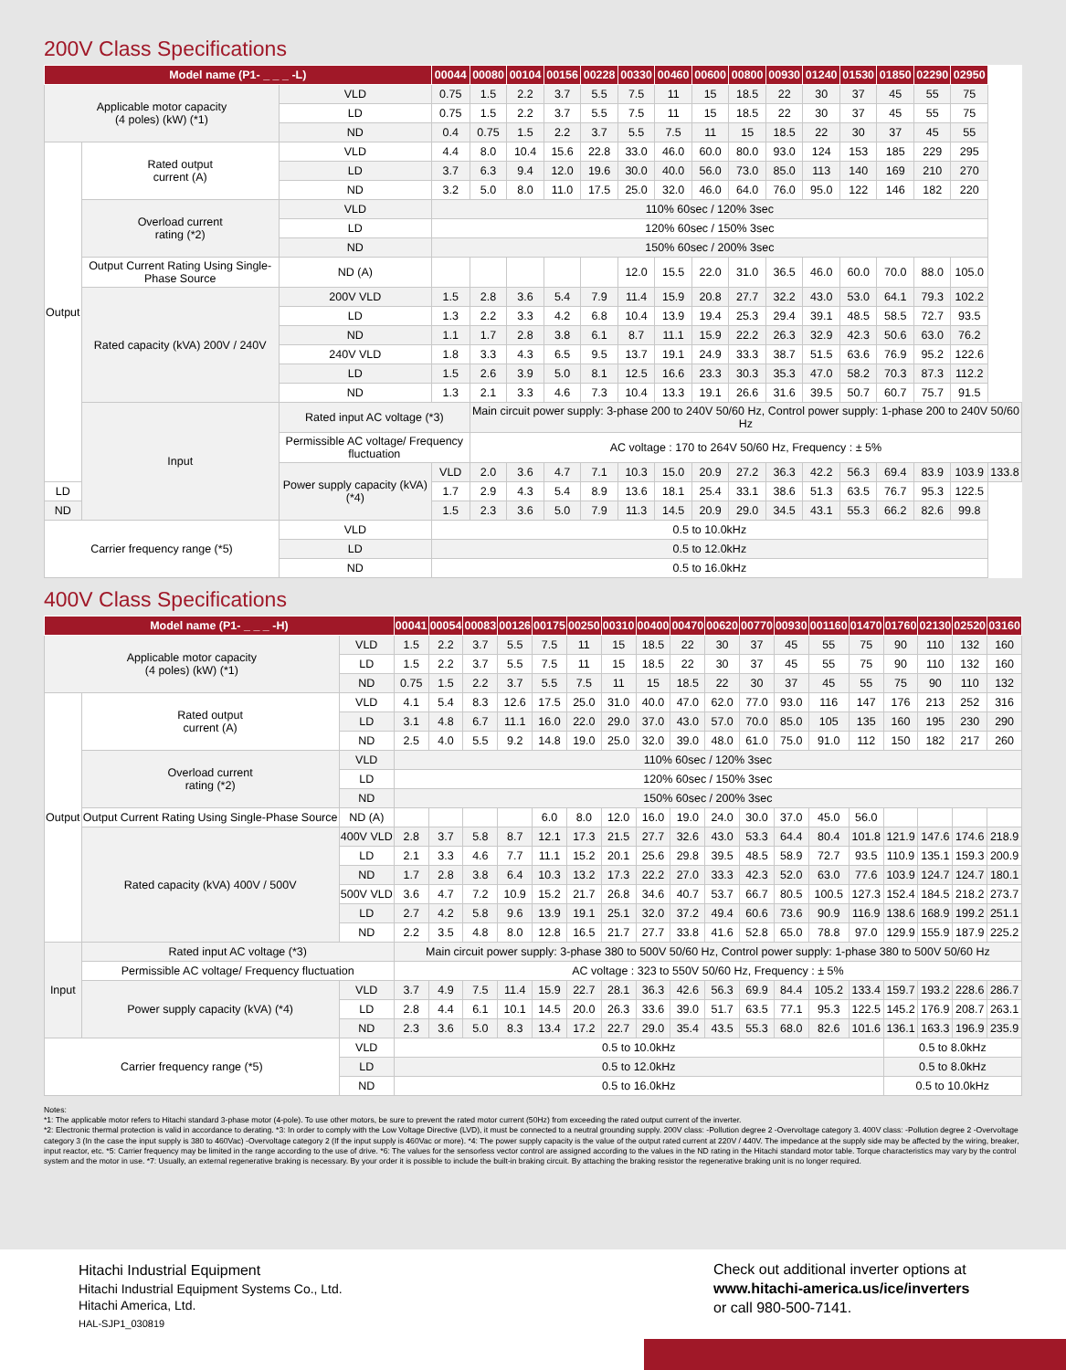200V Class Specifications
| Model name (P1- _ _ _ -L) | | | 00044 | 00080 | 00104 | 00156 | 00228 | 00330 | 00460 | 00600 | 00800 | 00930 | 01240 | 01530 | 01850 | 02290 | 02950 | |
| --- | --- | --- | --- | --- | --- | --- | --- | --- | --- | --- | --- | --- | --- | --- | --- | --- | --- | --- |
| Applicable motor capacity (4 poles) (kW) (*1) | | VLD | 0.75 | 1.5 | 2.2 | 3.7 | 5.5 | 7.5 | 11 | 15 | 18.5 | 22 | 30 | 37 | 45 | 55 | 75 | |
| | | LD | 0.75 | 1.5 | 2.2 | 3.7 | 5.5 | 7.5 | 11 | 15 | 18.5 | 22 | 30 | 37 | 45 | 55 | 75 | |
| | | ND | 0.4 | 0.75 | 1.5 | 2.2 | 3.7 | 5.5 | 7.5 | 11 | 15 | 18.5 | 22 | 30 | 37 | 45 | 55 | |
| Output | Rated output current (A) | VLD | 4.4 | 8.0 | 10.4 | 15.6 | 22.8 | 33.0 | 46.0 | 60.0 | 80.0 | 93.0 | 124 | 153 | 185 | 229 | 295 | |
| | | LD | 3.7 | 6.3 | 9.4 | 12.0 | 19.6 | 30.0 | 40.0 | 56.0 | 73.0 | 85.0 | 113 | 140 | 169 | 210 | 270 | |
| | | ND | 3.2 | 5.0 | 8.0 | 11.0 | 17.5 | 25.0 | 32.0 | 46.0 | 64.0 | 76.0 | 95.0 | 122 | 146 | 182 | 220 | |
| | Overload current rating (*2) | VLD | 110% 60sec / 120% 3sec | | | | | | | | | | | | | | | |
| | | LD | 120% 60sec / 150% 3sec | | | | | | | | | | | | | | | |
| | | ND | 150% 60sec / 200% 3sec | | | | | | | | | | | | | | | |
| | Output Current Rating Using Single-Phase Source | ND (A) | | | | | | 12.0 | 15.5 | 22.0 | 31.0 | 36.5 | 46.0 | 60.0 | 70.0 | 88.0 | 105.0 | |
| | Rated capacity (kVA) 200V / 240V | 200V VLD | 1.5 | 2.8 | 3.6 | 5.4 | 7.9 | 11.4 | 15.9 | 20.8 | 27.7 | 32.2 | 43.0 | 53.0 | 64.1 | 79.3 | 102.2 | |
| | | LD | 1.3 | 2.2 | 3.3 | 4.2 | 6.8 | 10.4 | 13.9 | 19.4 | 25.3 | 29.4 | 39.1 | 48.5 | 58.5 | 72.7 | 93.5 | |
| | | ND | 1.1 | 1.7 | 2.8 | 3.8 | 6.1 | 8.7 | 11.1 | 15.9 | 22.2 | 26.3 | 32.9 | 42.3 | 50.6 | 63.0 | 76.2 | |
| | | 240V VLD | 1.8 | 3.3 | 4.3 | 6.5 | 9.5 | 13.7 | 19.1 | 24.9 | 33.3 | 38.7 | 51.5 | 63.6 | 76.9 | 95.2 | 122.6 | |
| | | LD | 1.5 | 2.6 | 3.9 | 5.0 | 8.1 | 12.5 | 16.6 | 23.3 | 30.3 | 35.3 | 47.0 | 58.2 | 70.3 | 87.3 | 112.2 | |
| | | ND | 1.3 | 2.1 | 3.3 | 4.6 | 7.3 | 10.4 | 13.3 | 19.1 | 26.6 | 31.6 | 39.5 | 50.7 | 60.7 | 75.7 | 91.5 | |
| | Input | Rated input AC voltage (*3) | | Main circuit power supply: 3-phase 200 to 240V 50/60 Hz, Control power supply: 1-phase 200 to 240V 50/60 Hz | | | | | | | | | | | | | | |
| | | Permissible AC voltage/ Frequency fluctuation | | AC voltage : 170 to 264V 50/60 Hz, Frequency : ± 5% | | | | | | | | | | | | | | |
| | | Power supply capacity (kVA) (*4) | VLD | 2.0 | 3.6 | 4.7 | 7.1 | 10.3 | 15.0 | 20.9 | 27.2 | 36.3 | 42.2 | 56.3 | 69.4 | 83.9 | 103.9 | 133.8 |
| LD | | | 1.7 | 2.9 | 4.3 | 5.4 | 8.9 | 13.6 | 18.1 | 25.4 | 33.1 | 38.6 | 51.3 | 63.5 | 76.7 | 95.3 | 122.5 | |
| ND | | | 1.5 | 2.3 | 3.6 | 5.0 | 7.9 | 11.3 | 14.5 | 20.9 | 29.0 | 34.5 | 43.1 | 55.3 | 66.2 | 82.6 | 99.8 | |
| Carrier frequency range (*5) | | VLD | 0.5 to 10.0kHz | | | | | | | | | | | | | | | |
| | | LD | 0.5 to 12.0kHz | | | | | | | | | | | | | | | |
| | | ND | 0.5 to 16.0kHz | | | | | | | | | | | | | | | |
400V Class Specifications
| Model name (P1- _ _ _ -H) | | | 00041 | 00054 | 00083 | 00126 | 00175 | 00250 | 00310 | 00400 | 00470 | 00620 | 00770 | 00930 | 001160 | 01470 | 01760 | 02130 | 02520 | 03160 |
| --- | --- | --- | --- | --- | --- | --- | --- | --- | --- | --- | --- | --- | --- | --- | --- | --- | --- | --- | --- | --- |
| Applicable motor capacity (4 poles) (kW) (*1) | | VLD | 1.5 | 2.2 | 3.7 | 5.5 | 7.5 | 11 | 15 | 18.5 | 22 | 30 | 37 | 45 | 55 | 75 | 90 | 110 | 132 | 160 |
| | | LD | 1.5 | 2.2 | 3.7 | 5.5 | 7.5 | 11 | 15 | 18.5 | 22 | 30 | 37 | 45 | 55 | 75 | 90 | 110 | 132 | 160 |
| | | ND | 0.75 | 1.5 | 2.2 | 3.7 | 5.5 | 7.5 | 11 | 15 | 18.5 | 22 | 30 | 37 | 45 | 55 | 75 | 90 | 110 | 132 |
| Output | Rated output current (A) | VLD | 4.1 | 5.4 | 8.3 | 12.6 | 17.5 | 25.0 | 31.0 | 40.0 | 47.0 | 62.0 | 77.0 | 93.0 | 116 | 147 | 176 | 213 | 252 | 316 |
| | | LD | 3.1 | 4.8 | 6.7 | 11.1 | 16.0 | 22.0 | 29.0 | 37.0 | 43.0 | 57.0 | 70.0 | 85.0 | 105 | 135 | 160 | 195 | 230 | 290 |
| | | ND | 2.5 | 4.0 | 5.5 | 9.2 | 14.8 | 19.0 | 25.0 | 32.0 | 39.0 | 48.0 | 61.0 | 75.0 | 91.0 | 112 | 150 | 182 | 217 | 260 |
| | Overload current rating (*2) | VLD | 110% 60sec / 120% 3sec | | | | | | | | | | | | | | | | | |
| | | LD | 120% 60sec / 150% 3sec | | | | | | | | | | | | | | | | | |
| | | ND | 150% 60sec / 200% 3sec | | | | | | | | | | | | | | | | | |
| | Output Current Rating Using Single-Phase Source | ND (A) | | | | | 6.0 | 8.0 | 12.0 | 16.0 | 19.0 | 24.0 | 30.0 | 37.0 | 45.0 | 56.0 | | | | |
| | Rated capacity (kVA) 400V / 500V | 400V VLD | 2.8 | 3.7 | 5.8 | 8.7 | 12.1 | 17.3 | 21.5 | 27.7 | 32.6 | 43.0 | 53.3 | 64.4 | 80.4 | 101.8 | 121.9 | 147.6 | 174.6 | 218.9 |
| | | LD | 2.1 | 3.3 | 4.6 | 7.7 | 11.1 | 15.2 | 20.1 | 25.6 | 29.8 | 39.5 | 48.5 | 58.9 | 72.7 | 93.5 | 110.9 | 135.1 | 159.3 | 200.9 |
| | | ND | 1.7 | 2.8 | 3.8 | 6.4 | 10.3 | 13.2 | 17.3 | 22.2 | 27.0 | 33.3 | 42.3 | 52.0 | 63.0 | 77.6 | 103.9 | 124.7 | 124.7 | 180.1 |
| | | 500V VLD | 3.6 | 4.7 | 7.2 | 10.9 | 15.2 | 21.7 | 26.8 | 34.6 | 40.7 | 53.7 | 66.7 | 80.5 | 100.5 | 127.3 | 152.4 | 184.5 | 218.2 | 273.7 |
| | | LD | 2.7 | 4.2 | 5.8 | 9.6 | 13.9 | 19.1 | 25.1 | 32.0 | 37.2 | 49.4 | 60.6 | 73.6 | 90.9 | 116.9 | 138.6 | 168.9 | 199.2 | 251.1 |
| | | ND | 2.2 | 3.5 | 4.8 | 8.0 | 12.8 | 16.5 | 21.7 | 27.7 | 33.8 | 41.6 | 52.8 | 65.0 | 78.8 | 97.0 | 129.9 | 155.9 | 187.9 | 225.2 |
| Input | Rated input AC voltage (*3) | | Main circuit power supply: 3-phase 380 to 500V 50/60 Hz, Control power supply: 1-phase 380 to 500V 50/60 Hz | | | | | | | | | | | | | | | | | |
| | Permissible AC voltage/ Frequency fluctuation | | AC voltage : 323 to 550V 50/60 Hz, Frequency : ± 5% | | | | | | | | | | | | | | | | | |
| | Power supply capacity (kVA) (*4) | VLD | 3.7 | 4.9 | 7.5 | 11.4 | 15.9 | 22.7 | 28.1 | 36.3 | 42.6 | 56.3 | 69.9 | 84.4 | 105.2 | 133.4 | 159.7 | 193.2 | 228.6 | 286.7 |
| | | LD | 2.8 | 4.4 | 6.1 | 10.1 | 14.5 | 20.0 | 26.3 | 33.6 | 39.0 | 51.7 | 63.5 | 77.1 | 95.3 | 122.5 | 145.2 | 176.9 | 208.7 | 263.1 |
| | | ND | 2.3 | 3.6 | 5.0 | 8.3 | 13.4 | 17.2 | 22.7 | 29.0 | 35.4 | 43.5 | 55.3 | 68.0 | 82.6 | 101.6 | 136.1 | 163.3 | 196.9 | 235.9 |
| Carrier frequency range (*5) | | VLD | 0.5 to 10.0kHz | | | | | | | | | | | | | | 0.5 to 8.0kHz | | | |
| | | LD | 0.5 to 12.0kHz | | | | | | | | | | | | | | 0.5 to 8.0kHz | | | |
| | | ND | 0.5 to 16.0kHz | | | | | | | | | | | | | | 0.5 to 10.0kHz | | | |
Notes:
*1: The applicable motor refers to Hitachi standard 3-phase motor (4-pole). To use other motors, be sure to prevent the rated motor current (50Hz) from exceeding the rated output current of the inverter.
*2: Electronic thermal protection is valid in accordance to derating. *3: In order to comply with the Low Voltage Directive (LVD), it must be connected to a neutral grounding supply. 200V class: -Pollution degree 2 -Overvoltage category 3. 400V class: -Pollution degree 2 -Overvoltage category 3 (In the case the input supply is 380 to 460Vac) -Overvoltage category 2 (If the input supply is 460Vac or more). *4: The power supply capacity is the value of the output rated current at 220V / 440V. The impedance at the supply side may be affected by the wiring, breaker, input reactor, etc. *5: Carrier frequency may be limited in the range according to the use of drive. *6: The values for the sensorless vector control are assigned according to the values in the ND rating in the Hitachi standard motor table. Torque characteristics may vary by the control system and the motor in use. *7: Usually, an external regenerative braking is necessary. By your order it is possible to include the built-in braking circuit. By attaching the braking resistor the regenerative braking unit is no longer required.
Hitachi Industrial Equipment
Hitachi Industrial Equipment Systems Co., Ltd.
Hitachi America, Ltd.
HAL-SJP1_030819
Check out additional inverter options at
www.hitachi-america.us/ice/inverters
or call 980-500-7141.